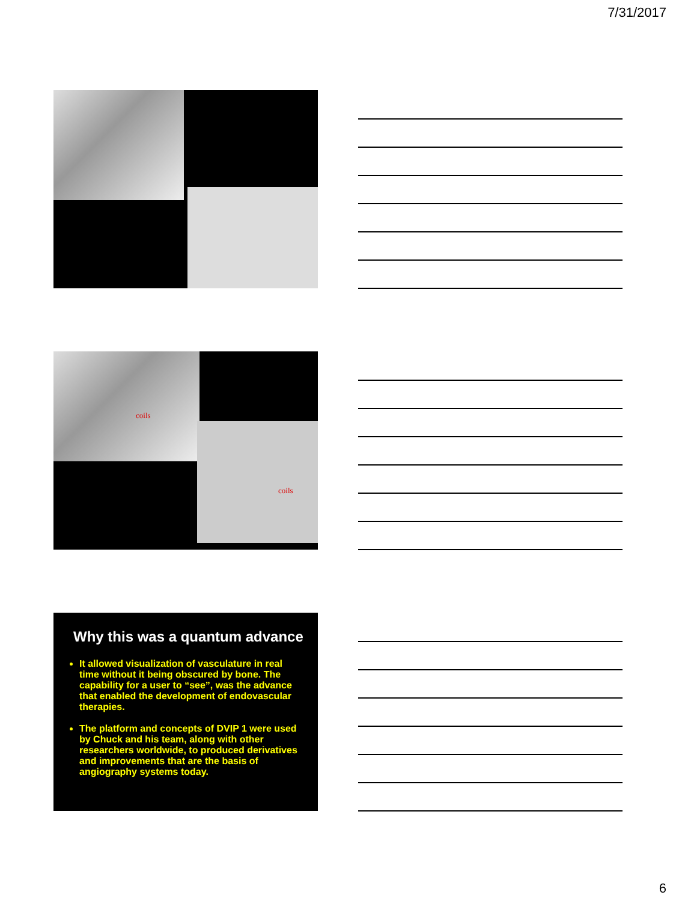7/31/2017
coils
coils
Why this was a quantum advance
It allowed visualization of vasculature in real time without it being obscured by bone. The capability for a user to “see”, was the advance that enabled the development of endovascular therapies.
The platform and concepts of DVIP 1 were used by Chuck and his team, along with other researchers worldwide, to produced derivatives and improvements that are the basis of angiography systems today.
6